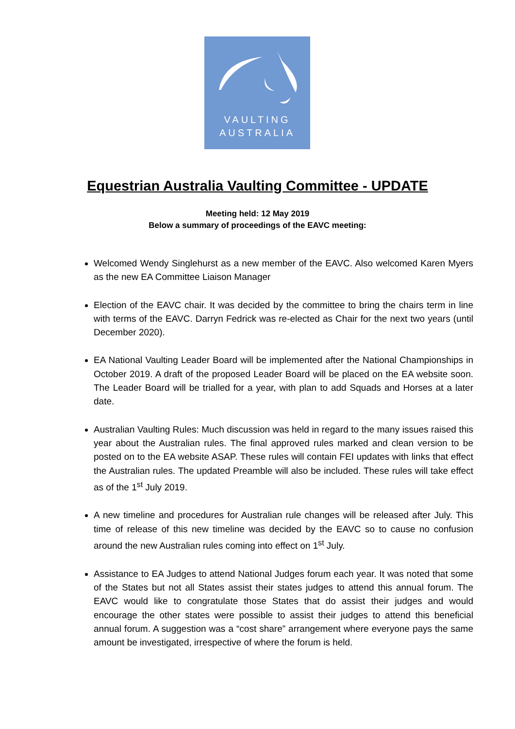VAULTING
AUSTRALIA
Equestrian Australia Vaulting Committee - UPDATE
Meeting held: 12 May 2019
Below a summary of proceedings of the EAVC meeting:
Welcomed Wendy Singlehurst as a new member of the EAVC. Also welcomed Karen Myers as the new EA Committee Liaison Manager
Election of the EAVC chair. It was decided by the committee to bring the chairs term in line with terms of the EAVC. Darryn Fedrick was re-elected as Chair for the next two years (until December 2020).
EA National Vaulting Leader Board will be implemented after the National Championships in October 2019. A draft of the proposed Leader Board will be placed on the EA website soon. The Leader Board will be trialled for a year, with plan to add Squads and Horses at a later date.
Australian Vaulting Rules: Much discussion was held in regard to the many issues raised this year about the Australian rules. The final approved rules marked and clean version to be posted on to the EA website ASAP. These rules will contain FEI updates with links that effect the Australian rules. The updated Preamble will also be included. These rules will take effect as of the 1<sup>st</sup> July 2019.
A new timeline and procedures for Australian rule changes will be released after July. This time of release of this new timeline was decided by the EAVC so to cause no confusion around the new Australian rules coming into effect on 1<sup>st</sup> July.
Assistance to EA Judges to attend National Judges forum each year. It was noted that some of the States but not all States assist their states judges to attend this annual forum. The EAVC would like to congratulate those States that do assist their judges and would encourage the other states were possible to assist their judges to attend this beneficial annual forum. A suggestion was a “cost share” arrangement where everyone pays the same amount be investigated, irrespective of where the forum is held.